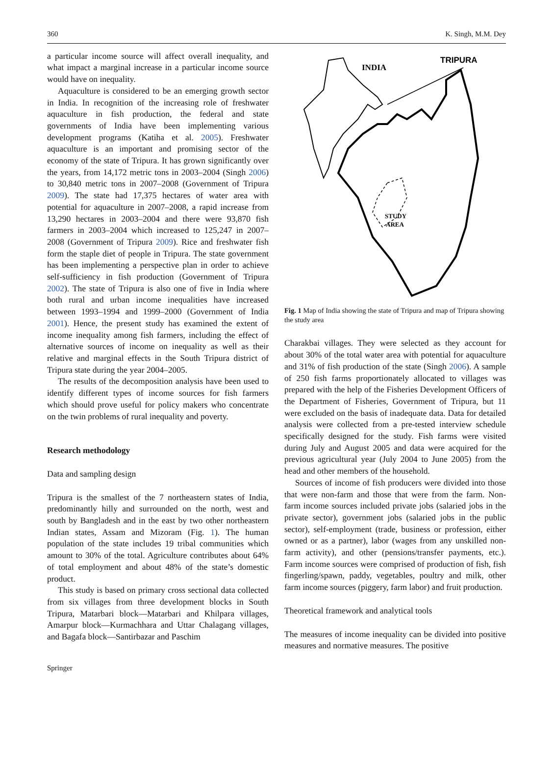360 K. Singh, M.M. Dey
a particular income source will affect overall inequality, and what impact a marginal increase in a particular income source would have on inequality.
Aquaculture is considered to be an emerging growth sector in India. In recognition of the increasing role of freshwater aquaculture in fish production, the federal and state governments of India have been implementing various development programs (Katiha et al. 2005). Freshwater aquaculture is an important and promising sector of the economy of the state of Tripura. It has grown significantly over the years, from 14,172 metric tons in 2003–2004 (Singh 2006) to 30,840 metric tons in 2007–2008 (Government of Tripura 2009). The state had 17,375 hectares of water area with potential for aquaculture in 2007–2008, a rapid increase from 13,290 hectares in 2003–2004 and there were 93,870 fish farmers in 2003–2004 which increased to 125,247 in 2007–2008 (Government of Tripura 2009). Rice and freshwater fish form the staple diet of people in Tripura. The state government has been implementing a perspective plan in order to achieve self-sufficiency in fish production (Government of Tripura 2002). The state of Tripura is also one of five in India where both rural and urban income inequalities have increased between 1993–1994 and 1999–2000 (Government of India 2001). Hence, the present study has examined the extent of income inequality among fish farmers, including the effect of alternative sources of income on inequality as well as their relative and marginal effects in the South Tripura district of Tripura state during the year 2004–2005.
The results of the decomposition analysis have been used to identify different types of income sources for fish farmers which should prove useful for policy makers who concentrate on the twin problems of rural inequality and poverty.
Research methodology
Data and sampling design
Tripura is the smallest of the 7 northeastern states of India, predominantly hilly and surrounded on the north, west and south by Bangladesh and in the east by two other northeastern Indian states, Assam and Mizoram (Fig. 1). The human population of the state includes 19 tribal communities which amount to 30% of the total. Agriculture contributes about 64% of total employment and about 48% of the state’s domestic product.
This study is based on primary cross sectional data collected from six villages from three development blocks in South Tripura, Matarbari block—Matarbari and Khilpara villages, Amarpur block—Kurmachhara and Uttar Chalagang villages, and Bagafa block—Santirbazar and Paschim
INDIA
TRIPURA
STUDY
AREA
Fig. 1 Map of India showing the state of Tripura and map of Tripura showing the study area
Charakbai villages. They were selected as they account for about 30% of the total water area with potential for aquaculture and 31% of fish production of the state (Singh 2006). A sample of 250 fish farms proportionately allocated to villages was prepared with the help of the Fisheries Development Officers of the Department of Fisheries, Government of Tripura, but 11 were excluded on the basis of inadequate data. Data for detailed analysis were collected from a pre-tested interview schedule specifically designed for the study. Fish farms were visited during July and August 2005 and data were acquired for the previous agricultural year (July 2004 to June 2005) from the head and other members of the household.
Sources of income of fish producers were divided into those that were non-farm and those that were from the farm. Non-farm income sources included private jobs (salaried jobs in the private sector), government jobs (salaried jobs in the public sector), self-employment (trade, business or profession, either owned or as a partner), labor (wages from any unskilled non-farm activity), and other (pensions/transfer payments, etc.). Farm income sources were comprised of production of fish, fish fingerling/spawn, paddy, vegetables, poultry and milk, other farm income sources (piggery, farm labor) and fruit production.
Theoretical framework and analytical tools
The measures of income inequality can be divided into positive measures and normative measures. The positive
Springer